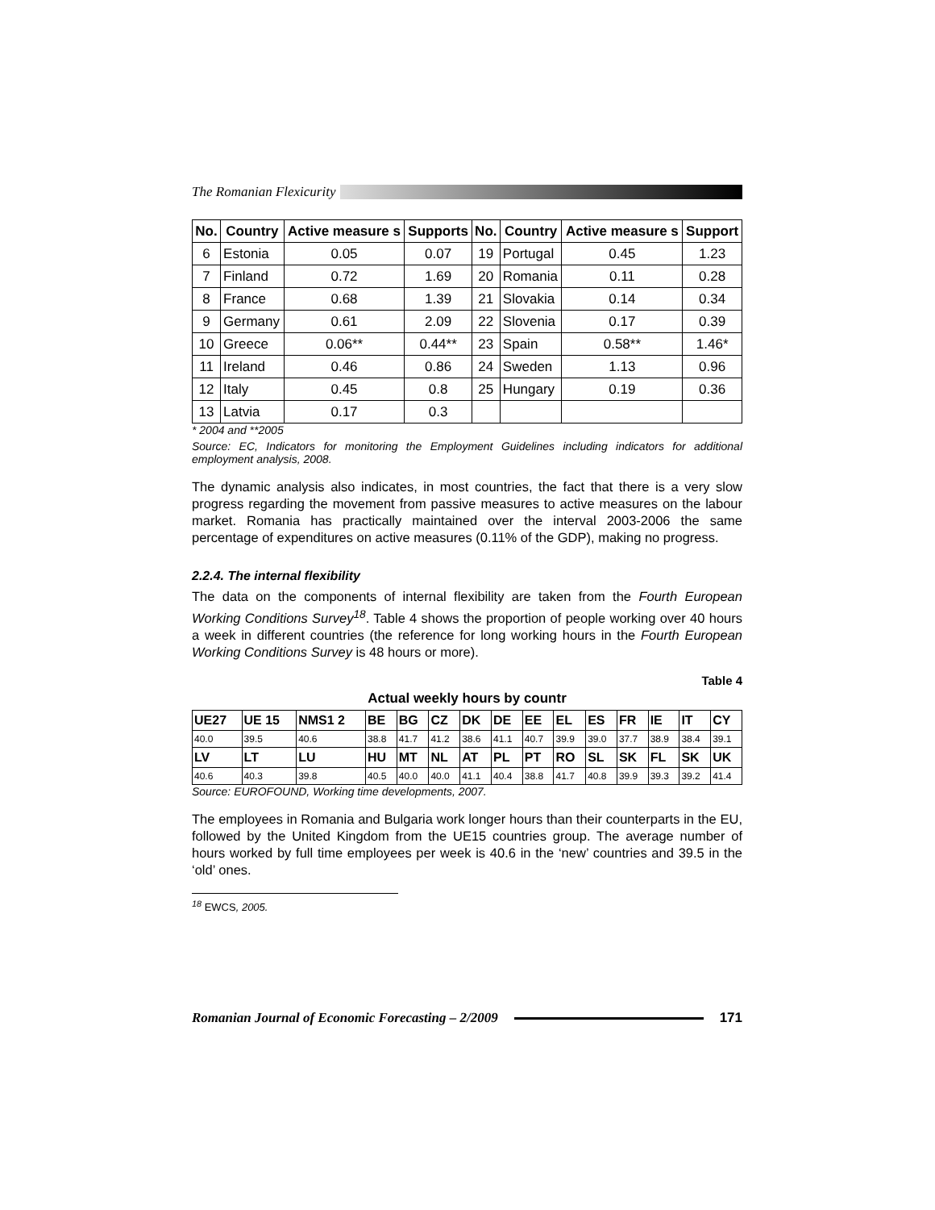The Romanian Flexicurity
| No. | Country | Active measure s | Supports | No. | Country | Active measure s | Support |
| --- | --- | --- | --- | --- | --- | --- | --- |
| 6 | Estonia | 0.05 | 0.07 | 19 | Portugal | 0.45 | 1.23 |
| 7 | Finland | 0.72 | 1.69 | 20 | Romania | 0.11 | 0.28 |
| 8 | France | 0.68 | 1.39 | 21 | Slovakia | 0.14 | 0.34 |
| 9 | Germany | 0.61 | 2.09 | 22 | Slovenia | 0.17 | 0.39 |
| 10 | Greece | 0.06** | 0.44** | 23 | Spain | 0.58** | 1.46* |
| 11 | Ireland | 0.46 | 0.86 | 24 | Sweden | 1.13 | 0.96 |
| 12 | Italy | 0.45 | 0.8 | 25 | Hungary | 0.19 | 0.36 |
| 13 | Latvia | 0.17 | 0.3 | | | | |
* 2004 and **2005
Source: EC, Indicators for monitoring the Employment Guidelines including indicators for additional employment analysis, 2008.
The dynamic analysis also indicates, in most countries, the fact that there is a very slow progress regarding the movement from passive measures to active measures on the labour market. Romania has practically maintained over the interval 2003-2006 the same percentage of expenditures on active measures (0.11% of the GDP), making no progress.
2.2.4. The internal flexibility
The data on the components of internal flexibility are taken from the Fourth European Working Conditions Survey<sup>18</sup>. Table 4 shows the proportion of people working over 40 hours a week in different countries (the reference for long working hours in the Fourth European Working Conditions Survey is 48 hours or more).
Table 4
Actual weekly hours by countr
| UE27 | UE 15 | NMS1 2 | BE | BG | CZ | DK | DE | EE | EL | ES | FR | IE | IT | CY |
| 40.0 | 39.5 | 40.6 | 38.8 | 41.7 | 41.2 | 38.6 | 41.1 | 40.7 | 39.9 | 39.0 | 37.7 | 38.9 | 38.4 | 39.1 |
| LV | LT | LU | HU | MT | NL | AT | PL | PT | RO | SL | SK | FL | SK | UK |
| 40.6 | 40.3 | 39.8 | 40.5 | 40.0 | 40.0 | 41.1 | 40.4 | 38.8 | 41.7 | 40.8 | 39.9 | 39.3 | 39.2 | 41.4 |
Source: EUROFOUND, Working time developments, 2007.
The employees in Romania and Bulgaria work longer hours than their counterparts in the EU, followed by the United Kingdom from the UE15 countries group. The average number of hours worked by full time employees per week is 40.6 in the ‘new’ countries and 39.5 in the ‘old’ ones.
<sup>18</sup> EWCS, 2005.
Romanian Journal of Economic Forecasting – 2/2009 171